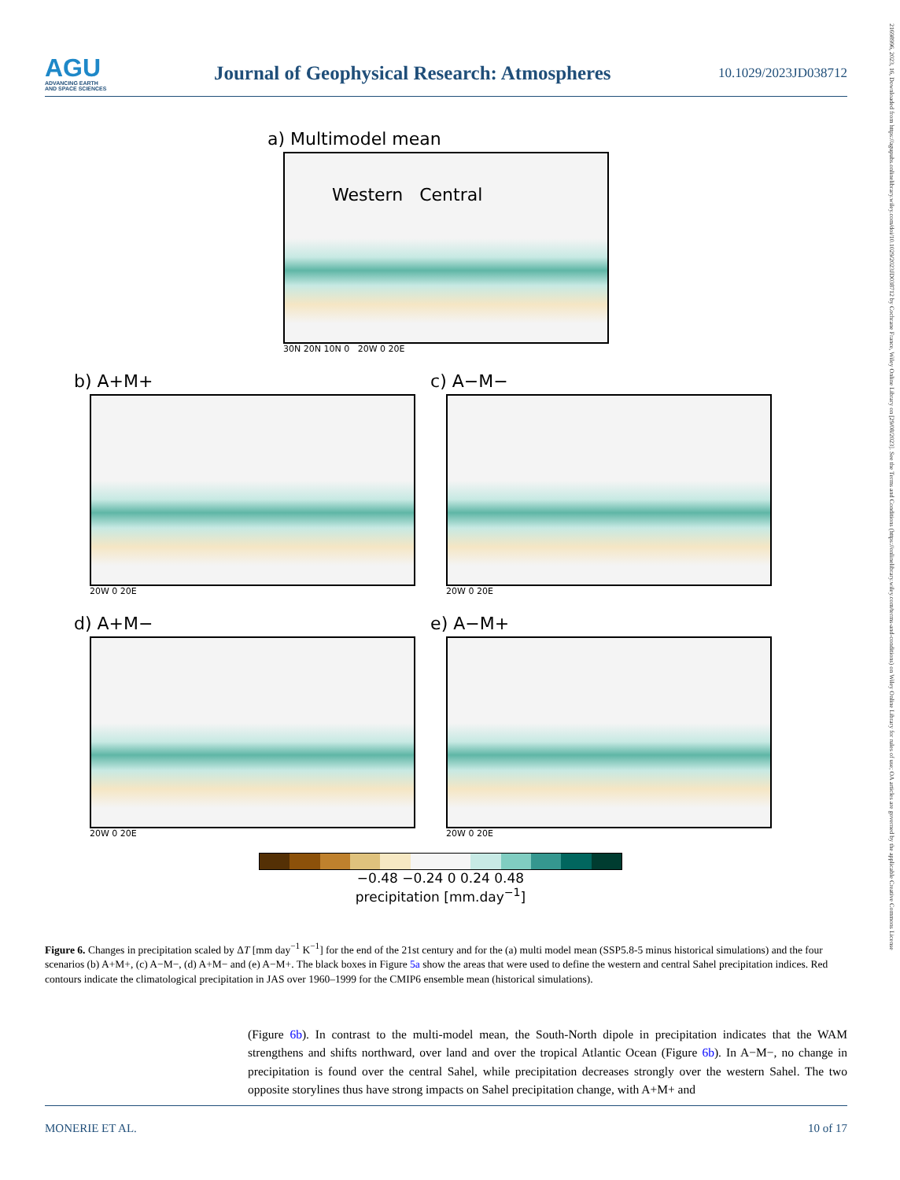AGU
ADVANCING EARTH
AND SPACE SCIENCES
Journal of Geophysical Research: Atmospheres
10.1029/2023JD038712
21698996, 2023, 16, Downloaded from https://agupubs.onlinelibrary.wiley.com/doi/10.1029/2023JD038712 by Cochrane France, Wiley Online Library on [29/08/2023]. See the Terms and Conditions (https://onlinelibrary.wiley.com/terms-and-conditions) on Wiley Online Library for rules of use; OA articles are governed by the applicable Creative Commons License
a) Multimodel mean
Western Central
30N 20N 10N 0 20W 0 20E
b) A+M+
20W 0 20E
c) A−M−
20W 0 20E
d) A+M−
20W 0 20E
e) A−M+
20W 0 20E
−0.48 −0.24 0 0.24 0.48
precipitation [mm.day<sup>−1</sup>]
Figure 6. Changes in precipitation scaled by ΔT [mm day<sup>−1</sup> K<sup>−1</sup>] for the end of the 21st century and for the (a) multi model mean (SSP5.8-5 minus historical simulations) and the four scenarios (b) A+M+, (c) A−M−, (d) A+M− and (e) A−M+. The black boxes in Figure 5a show the areas that were used to define the western and central Sahel precipitation indices. Red contours indicate the climatological precipitation in JAS over 1960–1999 for the CMIP6 ensemble mean (historical simulations).
(Figure 6b). In contrast to the multi-model mean, the South-North dipole in precipitation indicates that the WAM strengthens and shifts northward, over land and over the tropical Atlantic Ocean (Figure 6b). In A−M−, no change in precipitation is found over the central Sahel, while precipitation decreases strongly over the western Sahel. The two opposite storylines thus have strong impacts on Sahel precipitation change, with A+M+ and
MONERIE ET AL. 10 of 17